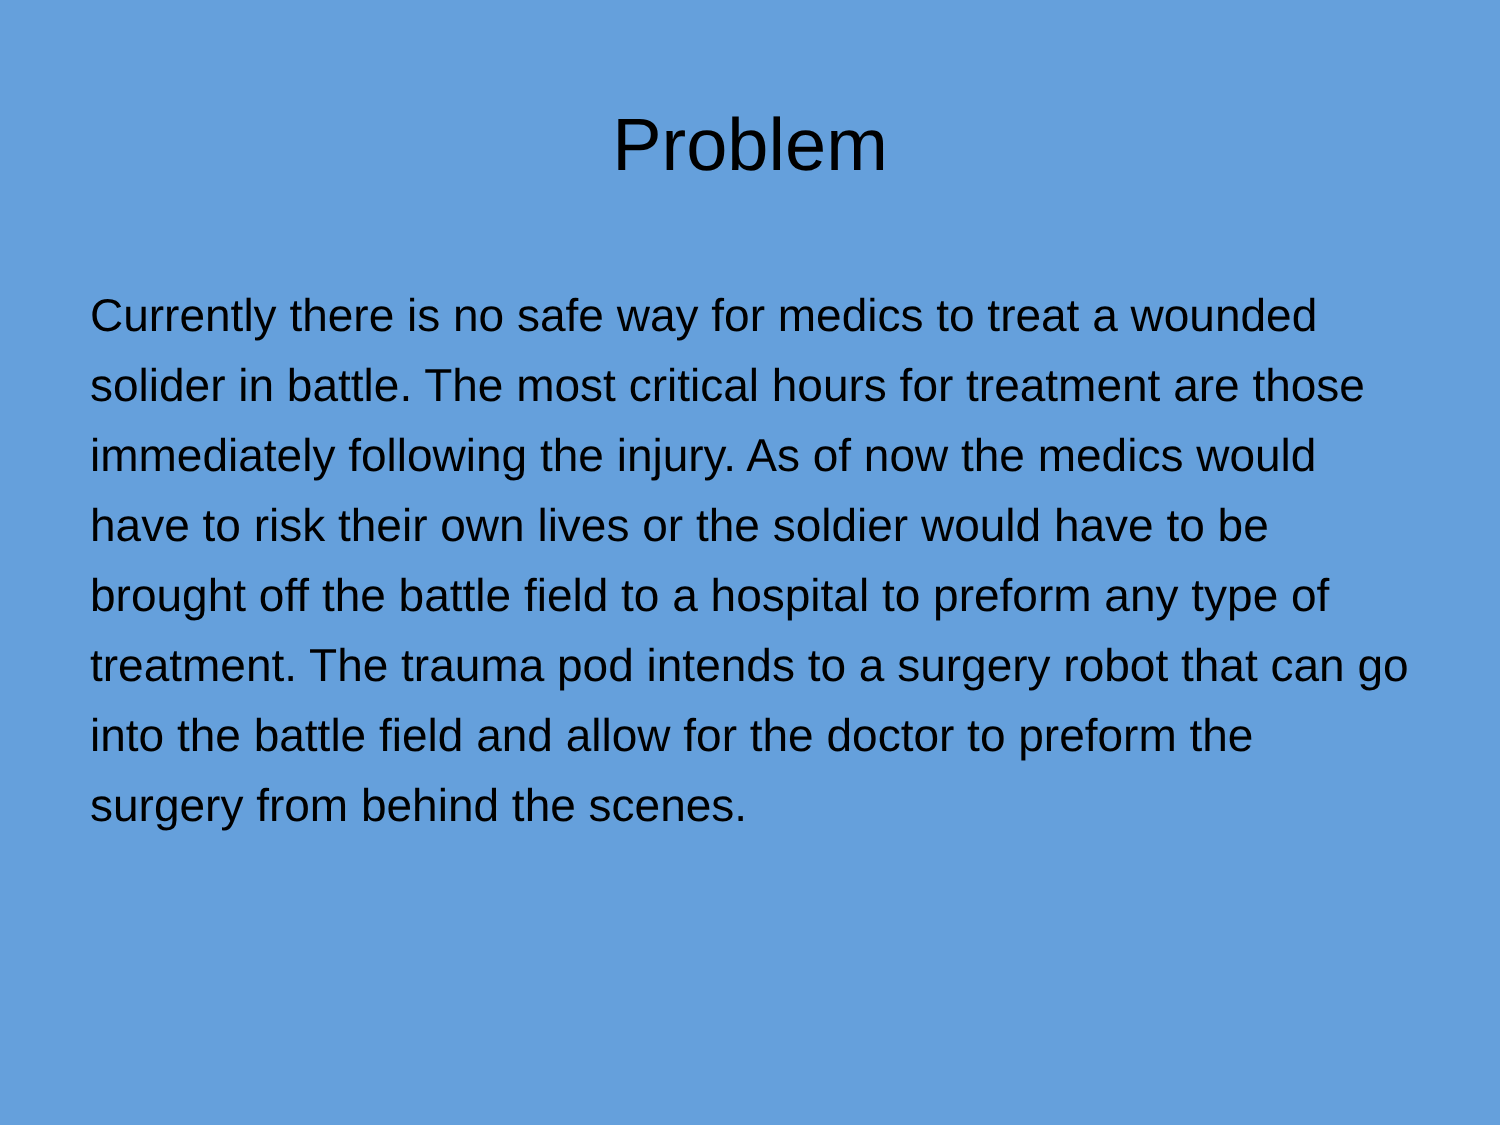Problem
Currently there is no safe way for medics to treat a wounded solider in battle. The most critical hours for treatment are those immediately following the injury. As of now the medics would have to risk their own lives or the soldier would have to be brought off the battle field to a hospital to preform any type of treatment. The trauma pod intends to a surgery robot that can go into the battle field and allow for the doctor to preform the surgery from behind the scenes.